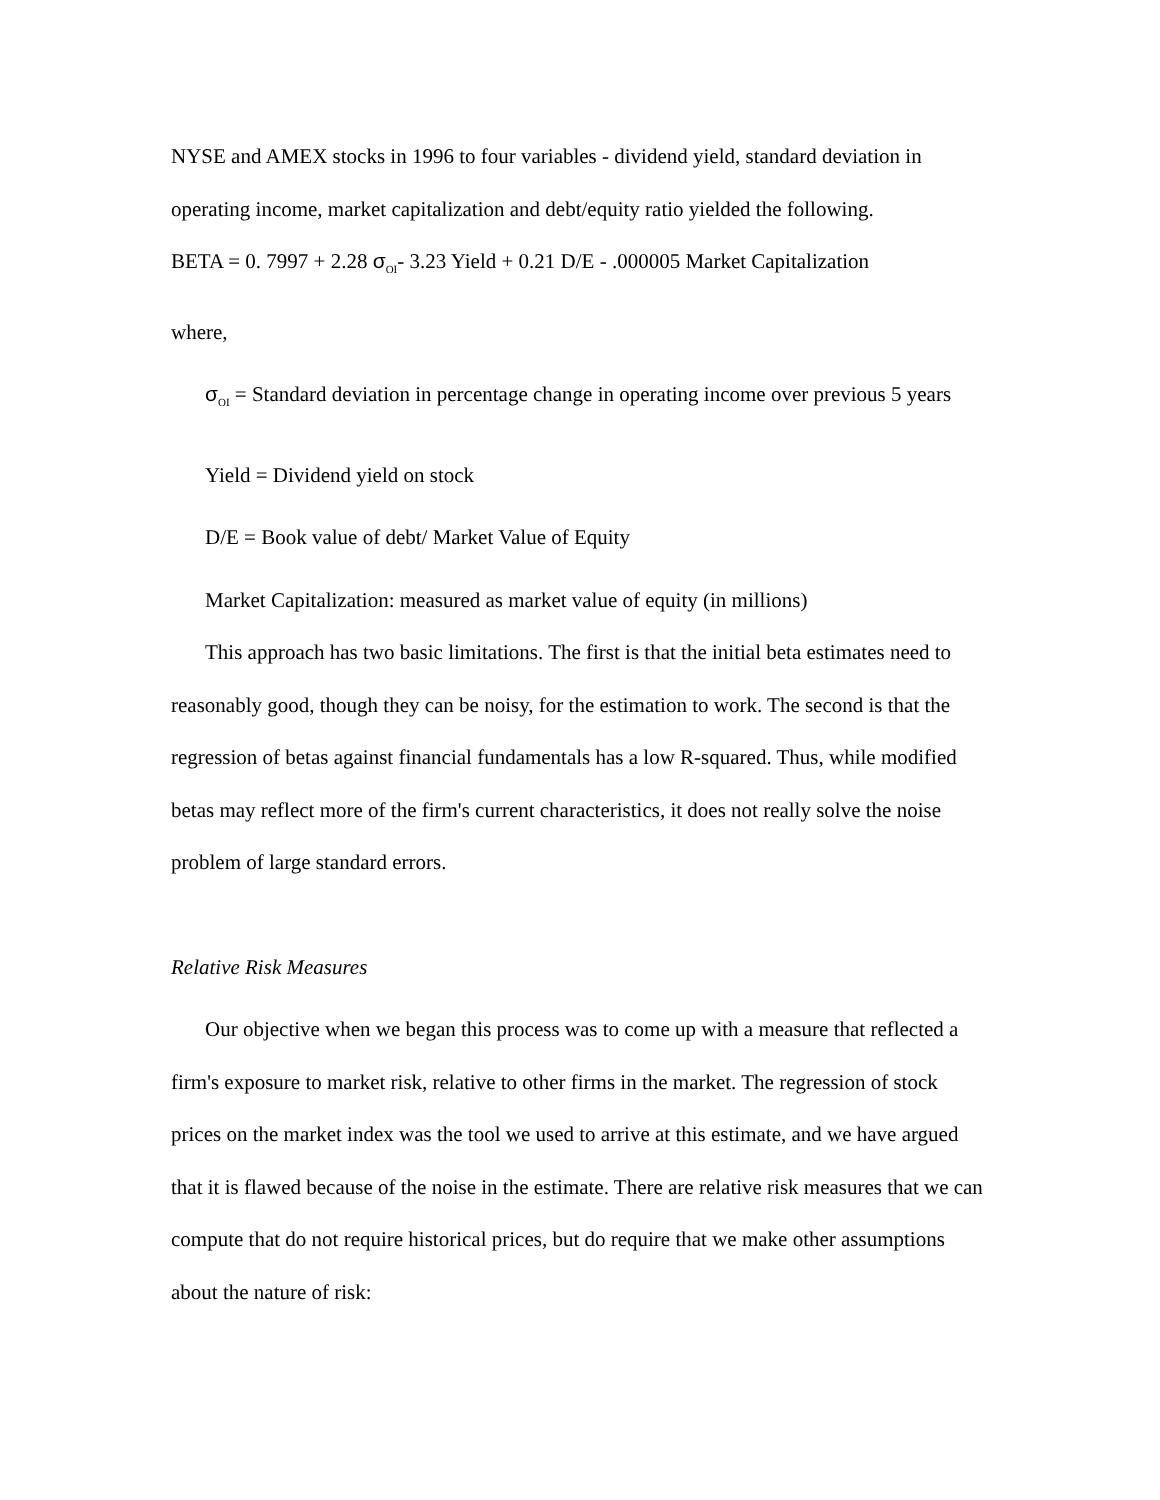NYSE and AMEX stocks in 1996 to four variables - dividend yield, standard deviation in operating income, market capitalization and debt/equity ratio yielded the following.
BETA = 0. 7997 + 2.28 σ<sub>OI</sub>- 3.23 Yield + 0.21 D/E - .000005 Market Capitalization
where,
σ<sub>OI</sub> = Standard deviation in percentage change in operating income over previous 5 years
Yield = Dividend yield on stock
D/E = Book value of debt/ Market Value of Equity
Market Capitalization: measured as market value of equity (in millions)
This approach has two basic limitations. The first is that the initial beta estimates need to reasonably good, though they can be noisy, for the estimation to work. The second is that the regression of betas against financial fundamentals has a low R-squared. Thus, while modified betas may reflect more of the firm's current characteristics, it does not really solve the noise problem of large standard errors.
Relative Risk Measures
Our objective when we began this process was to come up with a measure that reflected a firm's exposure to market risk, relative to other firms in the market. The regression of stock prices on the market index was the tool we used to arrive at this estimate, and we have argued that it is flawed because of the noise in the estimate. There are relative risk measures that we can compute that do not require historical prices, but do require that we make other assumptions about the nature of risk: